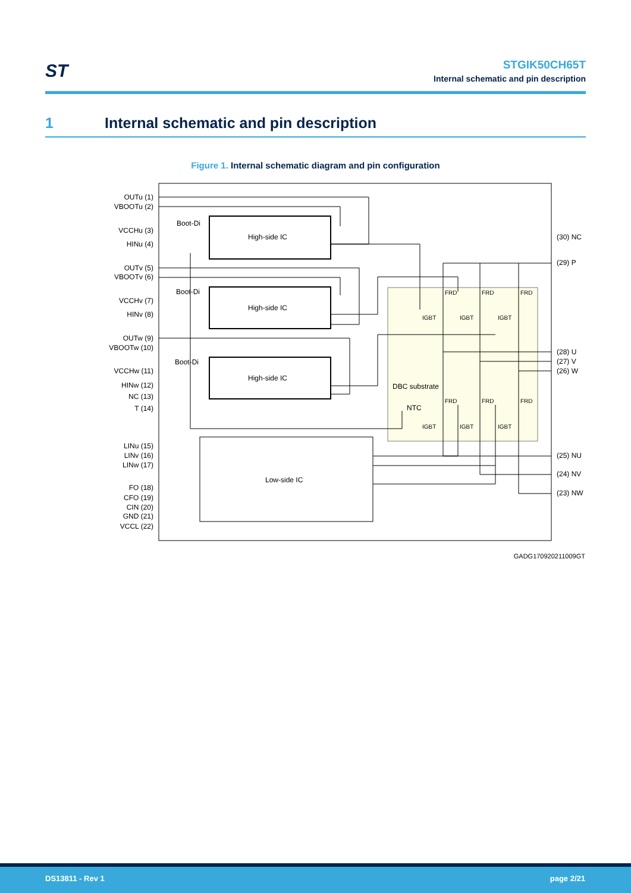ST
STGIK50CH65T
Internal schematic and pin description
1 Internal schematic and pin description
Figure 1. Internal schematic diagram and pin configuration
High-side IC
High-side IC
High-side IC
Low-side IC
Boot-Di
Boot-Di
Boot-Di
DBC substrate
NTC
OUTu (1)
VBOOTu (2)
VCCHu (3)
HINu (4)
OUTv (5)
VBOOTv (6)
VCCHv (7)
HINv (8)
OUTw (9)
VBOOTw (10)
VCCHw (11)
HINw (12)
NC (13)
T (14)
LINu (15)
LINv (16)
LINw (17)
FO (18)
CFO (19)
CIN (20)
GND (21)
VCCL (22)
(30) NC
(29) P
(28) U
(27) V
(26) W
(25) NU
(24) NV
(23) NW
IGBT
IGBT
IGBT
IGBT
IGBT
IGBT
FRD
FRD
FRD
FRD
FRD
FRD
GADG170920211009GT
DS13811 - Rev 1 page 2/21